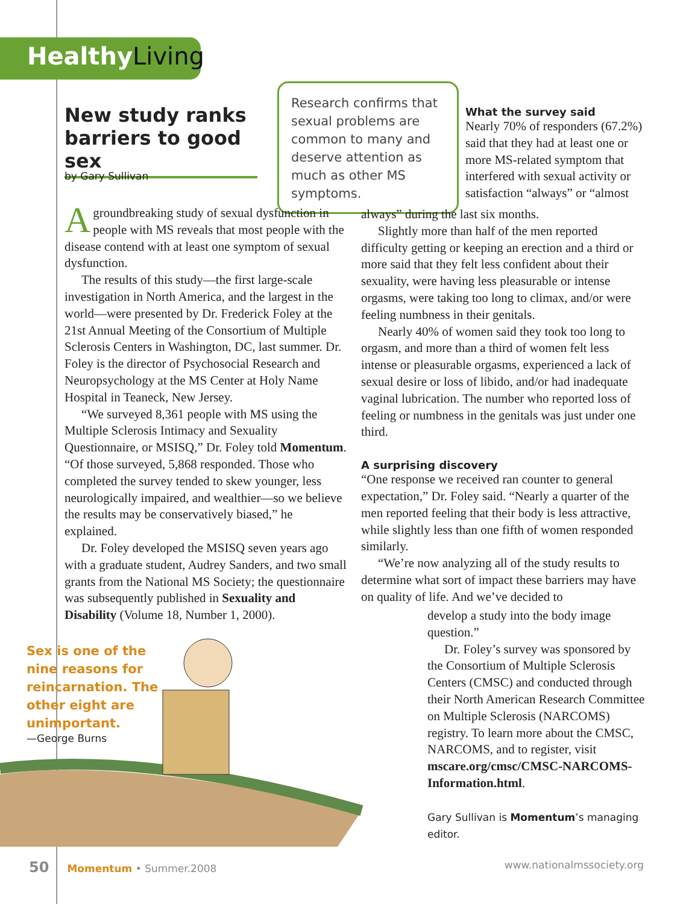Healthy Living
New study ranks barriers to good sex
by Gary Sullivan
Research confirms that sexual problems are common to many and deserve attention as much as other MS symptoms.
What the survey said
Nearly 70% of responders (67.2%) said that they had at least one or more MS-related symptom that interfered with sexual activity or satisfaction “always” or “almost
Agroundbreaking study of sexual dysfunction in people with MS reveals that most people with the disease contend with at least one symptom of sexual dysfunction.
The results of this study—the first large-scale investigation in North America, and the largest in the world—were presented by Dr. Frederick Foley at the 21st Annual Meeting of the Consortium of Multiple Sclerosis Centers in Washington, DC, last summer. Dr. Foley is the director of Psychosocial Research and Neuropsychology at the MS Center at Holy Name Hospital in Teaneck, New Jersey.
“We surveyed 8,361 people with MS using the Multiple Sclerosis Intimacy and Sexuality Questionnaire, or MSISQ,” Dr. Foley told Momentum. “Of those surveyed, 5,868 responded. Those who completed the survey tended to skew younger, less neurologically impaired, and wealthier—so we believe the results may be conservatively biased,” he explained.
Dr. Foley developed the MSISQ seven years ago with a graduate student, Audrey Sanders, and two small grants from the National MS Society; the questionnaire was subsequently published in Sexuality and Disability (Volume 18, Number 1, 2000).
always” during the last six months.
Slightly more than half of the men reported difficulty getting or keeping an erection and a third or more said that they felt less confident about their sexuality, were having less pleasurable or intense orgasms, were taking too long to climax, and/or were feeling numbness in their genitals.
Nearly 40% of women said they took too long to orgasm, and more than a third of women felt less intense or pleasurable orgasms, experienced a lack of sexual desire or loss of libido, and/or had inadequate vaginal lubrication. The number who reported loss of feeling or numbness in the genitals was just under one third.
A surprising discovery
“One response we received ran counter to general expectation,” Dr. Foley said. “Nearly a quarter of the men reported feeling that their body is less attractive, while slightly less than one fifth of women responded similarly.
“We’re now analyzing all of the study results to determine what sort of impact these barriers may have on quality of life. And we’ve decided to
develop a study into the body image question.”
Dr. Foley’s survey was sponsored by the Consortium of Multiple Sclerosis Centers (CMSC) and conducted through their North American Research Committee on Multiple Sclerosis (NARCOMS) registry. To learn more about the CMSC, NARCOMS, and to register, visit mscare.org/cmsc/CMSC-NARCOMS-Information.html.
Gary Sullivan is Momentum’s managing editor.
Sex is one of the
nine reasons for
reincarnation. The
other eight are
unimportant.
—George Burns
50 Momentum • Summer.2008 www.nationalmssociety.org